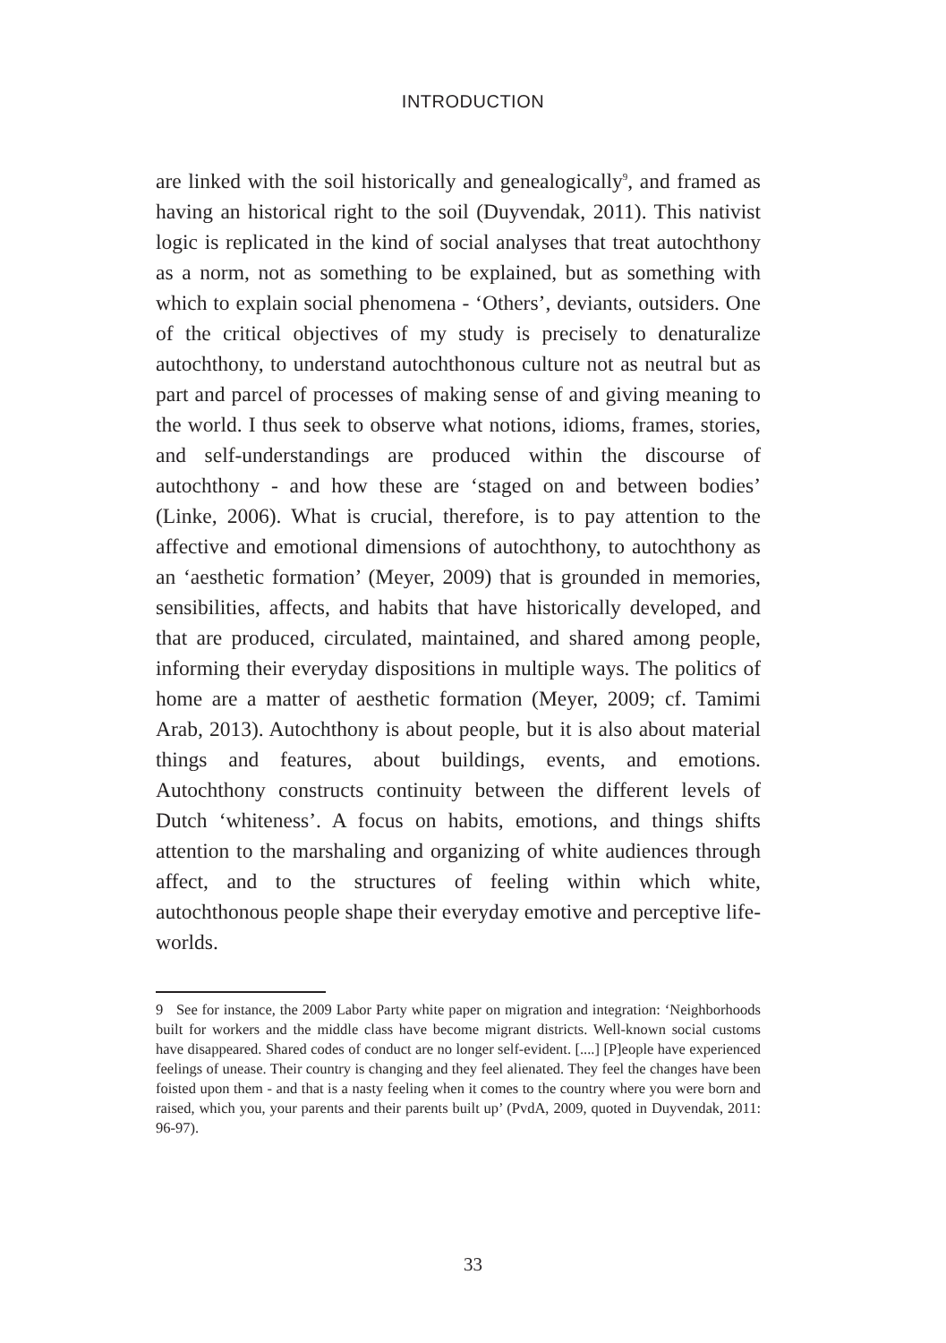INTRODUCTION
are linked with the soil historically and genealogically<sup>9</sup>, and framed as having an historical right to the soil (Duyvendak, 2011). This nativist logic is replicated in the kind of social analyses that treat autochthony as a norm, not as something to be explained, but as something with which to explain social phenomena - ‘Others’, deviants, outsiders. One of the critical objectives of my study is precisely to denaturalize autochthony, to understand autochthonous culture not as neutral but as part and parcel of processes of making sense of and giving meaning to the world. I thus seek to observe what notions, idioms, frames, stories, and self-understandings are produced within the discourse of autochthony - and how these are ‘staged on and between bodies’ (Linke, 2006). What is crucial, therefore, is to pay attention to the affective and emotional dimensions of autochthony, to autochthony as an ‘aesthetic formation’ (Meyer, 2009) that is grounded in memories, sensibilities, affects, and habits that have historically developed, and that are produced, circulated, maintained, and shared among people, informing their everyday dispositions in multiple ways. The politics of home are a matter of aesthetic formation (Meyer, 2009; cf. Tamimi Arab, 2013). Autochthony is about people, but it is also about material things and features, about buildings, events, and emotions. Autochthony constructs continuity between the different levels of Dutch ‘whiteness’. A focus on habits, emotions, and things shifts attention to the marshaling and organizing of white audiences through affect, and to the structures of feeling within which white, autochthonous people shape their everyday emotive and perceptive life-worlds.
9 See for instance, the 2009 Labor Party white paper on migration and integration: ‘Neighborhoods built for workers and the middle class have become migrant districts. Well-known social customs have disappeared. Shared codes of conduct are no longer self-evident. [....] [P]eople have experienced feelings of unease. Their country is changing and they feel alienated. They feel the changes have been foisted upon them - and that is a nasty feeling when it comes to the country where you were born and raised, which you, your parents and their parents built up’ (PvdA, 2009, quoted in Duyvendak, 2011: 96-97).
33